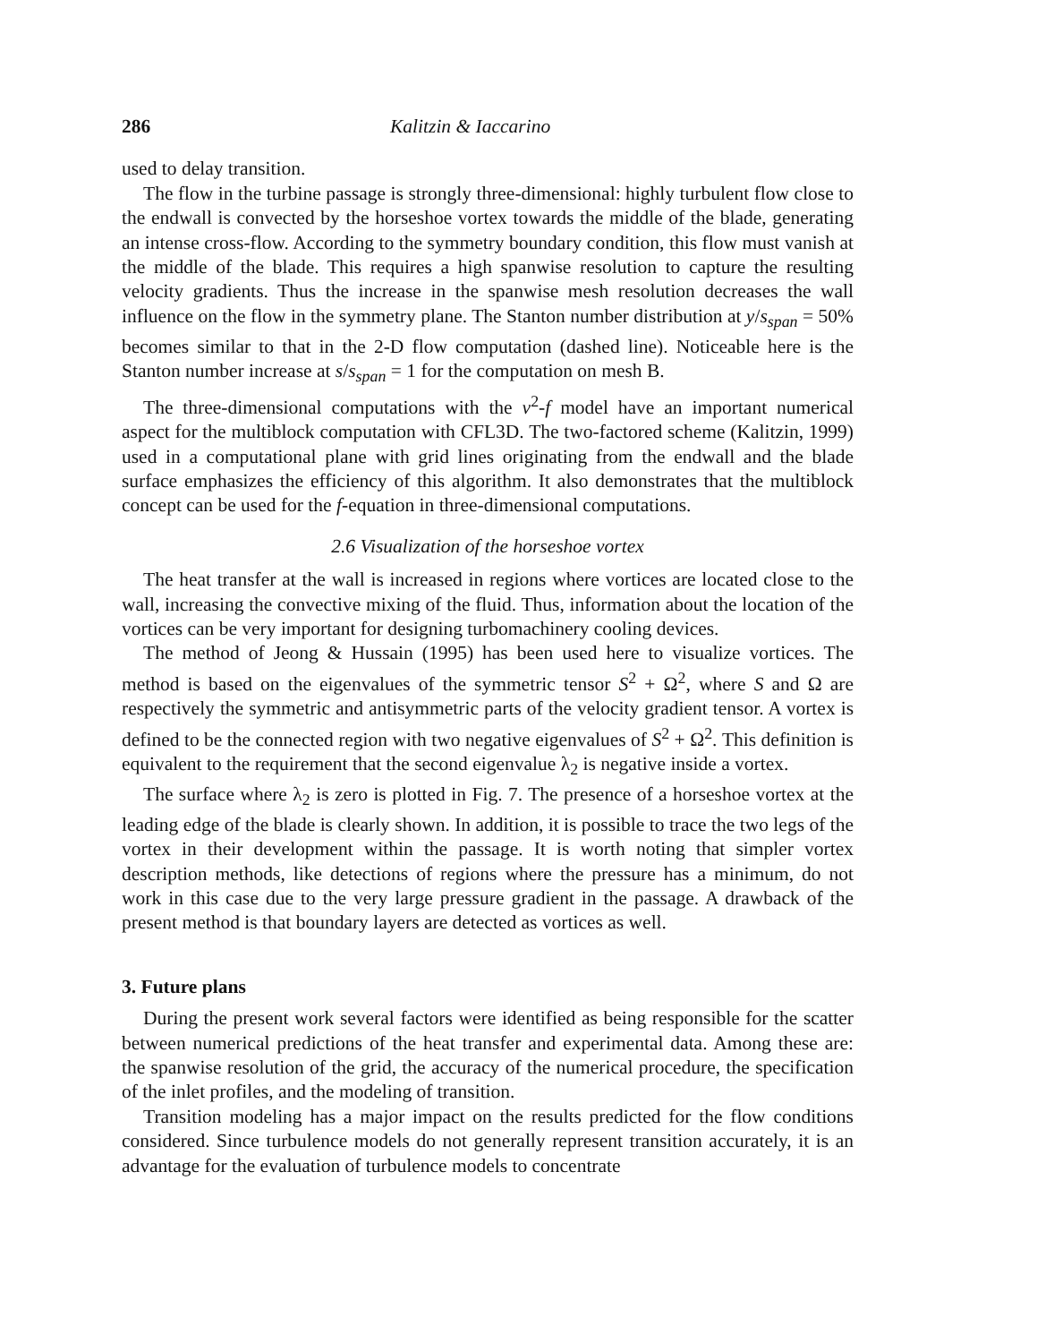286 Kalitzin & Iaccarino
used to delay transition.
The flow in the turbine passage is strongly three-dimensional: highly turbulent flow close to the endwall is convected by the horseshoe vortex towards the middle of the blade, generating an intense cross-flow. According to the symmetry boundary condition, this flow must vanish at the middle of the blade. This requires a high spanwise resolution to capture the resulting velocity gradients. Thus the increase in the spanwise mesh resolution decreases the wall influence on the flow in the symmetry plane. The Stanton number distribution at y/s<sub>span</sub> = 50% becomes similar to that in the 2-D flow computation (dashed line). Noticeable here is the Stanton number increase at s/s<sub>span</sub> = 1 for the computation on mesh B.
The three-dimensional computations with the v<sup>2</sup>-f model have an important numerical aspect for the multiblock computation with CFL3D. The two-factored scheme (Kalitzin, 1999) used in a computational plane with grid lines originating from the endwall and the blade surface emphasizes the efficiency of this algorithm. It also demonstrates that the multiblock concept can be used for the f-equation in three-dimensional computations.
2.6 Visualization of the horseshoe vortex
The heat transfer at the wall is increased in regions where vortices are located close to the wall, increasing the convective mixing of the fluid. Thus, information about the location of the vortices can be very important for designing turbomachinery cooling devices.
The method of Jeong & Hussain (1995) has been used here to visualize vortices. The method is based on the eigenvalues of the symmetric tensor S<sup>2</sup> + Ω<sup>2</sup>, where S and Ω are respectively the symmetric and antisymmetric parts of the velocity gradient tensor. A vortex is defined to be the connected region with two negative eigenvalues of S<sup>2</sup> + Ω<sup>2</sup>. This definition is equivalent to the requirement that the second eigenvalue λ<sub>2</sub> is negative inside a vortex.
The surface where λ<sub>2</sub> is zero is plotted in Fig. 7. The presence of a horseshoe vortex at the leading edge of the blade is clearly shown. In addition, it is possible to trace the two legs of the vortex in their development within the passage. It is worth noting that simpler vortex description methods, like detections of regions where the pressure has a minimum, do not work in this case due to the very large pressure gradient in the passage. A drawback of the present method is that boundary layers are detected as vortices as well.
3. Future plans
During the present work several factors were identified as being responsible for the scatter between numerical predictions of the heat transfer and experimental data. Among these are: the spanwise resolution of the grid, the accuracy of the numerical procedure, the specification of the inlet profiles, and the modeling of transition.
Transition modeling has a major impact on the results predicted for the flow conditions considered. Since turbulence models do not generally represent transition accurately, it is an advantage for the evaluation of turbulence models to concentrate